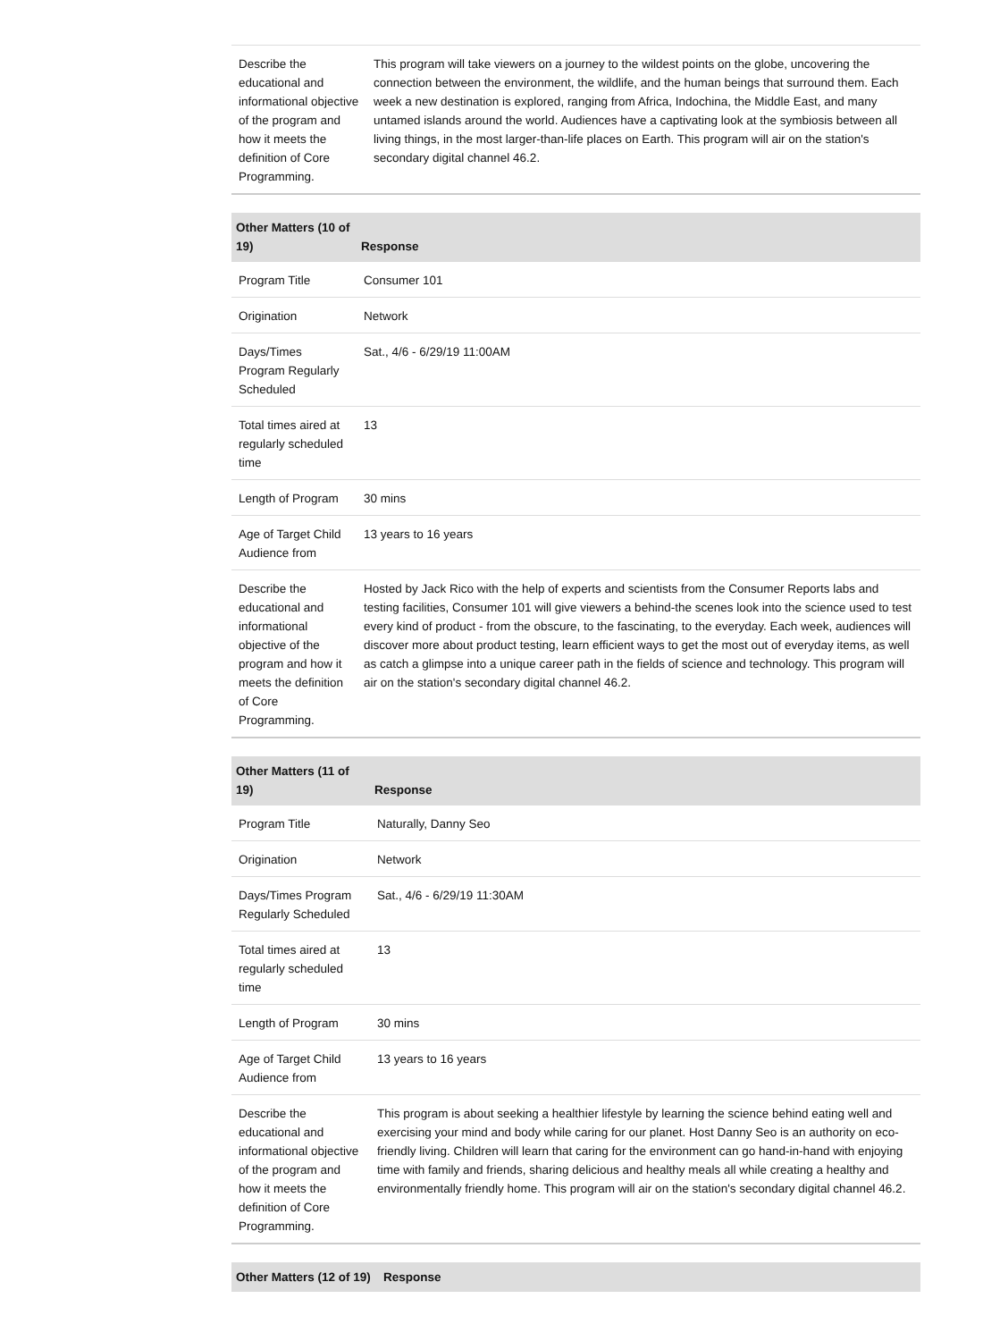| Describe the educational and informational objective of the program and how it meets the definition of Core Programming. | This program will take viewers on a journey to the wildest points on the globe, uncovering the connection between the environment, the wildlife, and the human beings that surround them. Each week a new destination is explored, ranging from Africa, Indochina, the Middle East, and many untamed islands around the world. Audiences have a captivating look at the symbiosis between all living things, in the most larger-than-life places on Earth. This program will air on the station's secondary digital channel 46.2. |
| Other Matters (10 of 19) | Response |
| --- | --- |
| Program Title | Consumer 101 |
| Origination | Network |
| Days/Times Program Regularly Scheduled | Sat., 4/6 - 6/29/19 11:00AM |
| Total times aired at regularly scheduled time | 13 |
| Length of Program | 30 mins |
| Age of Target Child Audience from | 13 years to 16 years |
| Describe the educational and informational objective of the program and how it meets the definition of Core Programming. | Hosted by Jack Rico with the help of experts and scientists from the Consumer Reports labs and testing facilities, Consumer 101 will give viewers a behind-the scenes look into the science used to test every kind of product - from the obscure, to the fascinating, to the everyday. Each week, audiences will discover more about product testing, learn efficient ways to get the most out of everyday items, as well as catch a glimpse into a unique career path in the fields of science and technology. This program will air on the station's secondary digital channel 46.2. |
| Other Matters (11 of 19) | Response |
| --- | --- |
| Program Title | Naturally, Danny Seo |
| Origination | Network |
| Days/Times Program Regularly Scheduled | Sat., 4/6 - 6/29/19 11:30AM |
| Total times aired at regularly scheduled time | 13 |
| Length of Program | 30 mins |
| Age of Target Child Audience from | 13 years to 16 years |
| Describe the educational and informational objective of the program and how it meets the definition of Core Programming. | This program is about seeking a healthier lifestyle by learning the science behind eating well and exercising your mind and body while caring for our planet. Host Danny Seo is an authority on eco-friendly living. Children will learn that caring for the environment can go hand-in-hand with enjoying time with family and friends, sharing delicious and healthy meals all while creating a healthy and environmentally friendly home. This program will air on the station's secondary digital channel 46.2. |
| Other Matters (12 of 19) | Response |
| --- | --- |